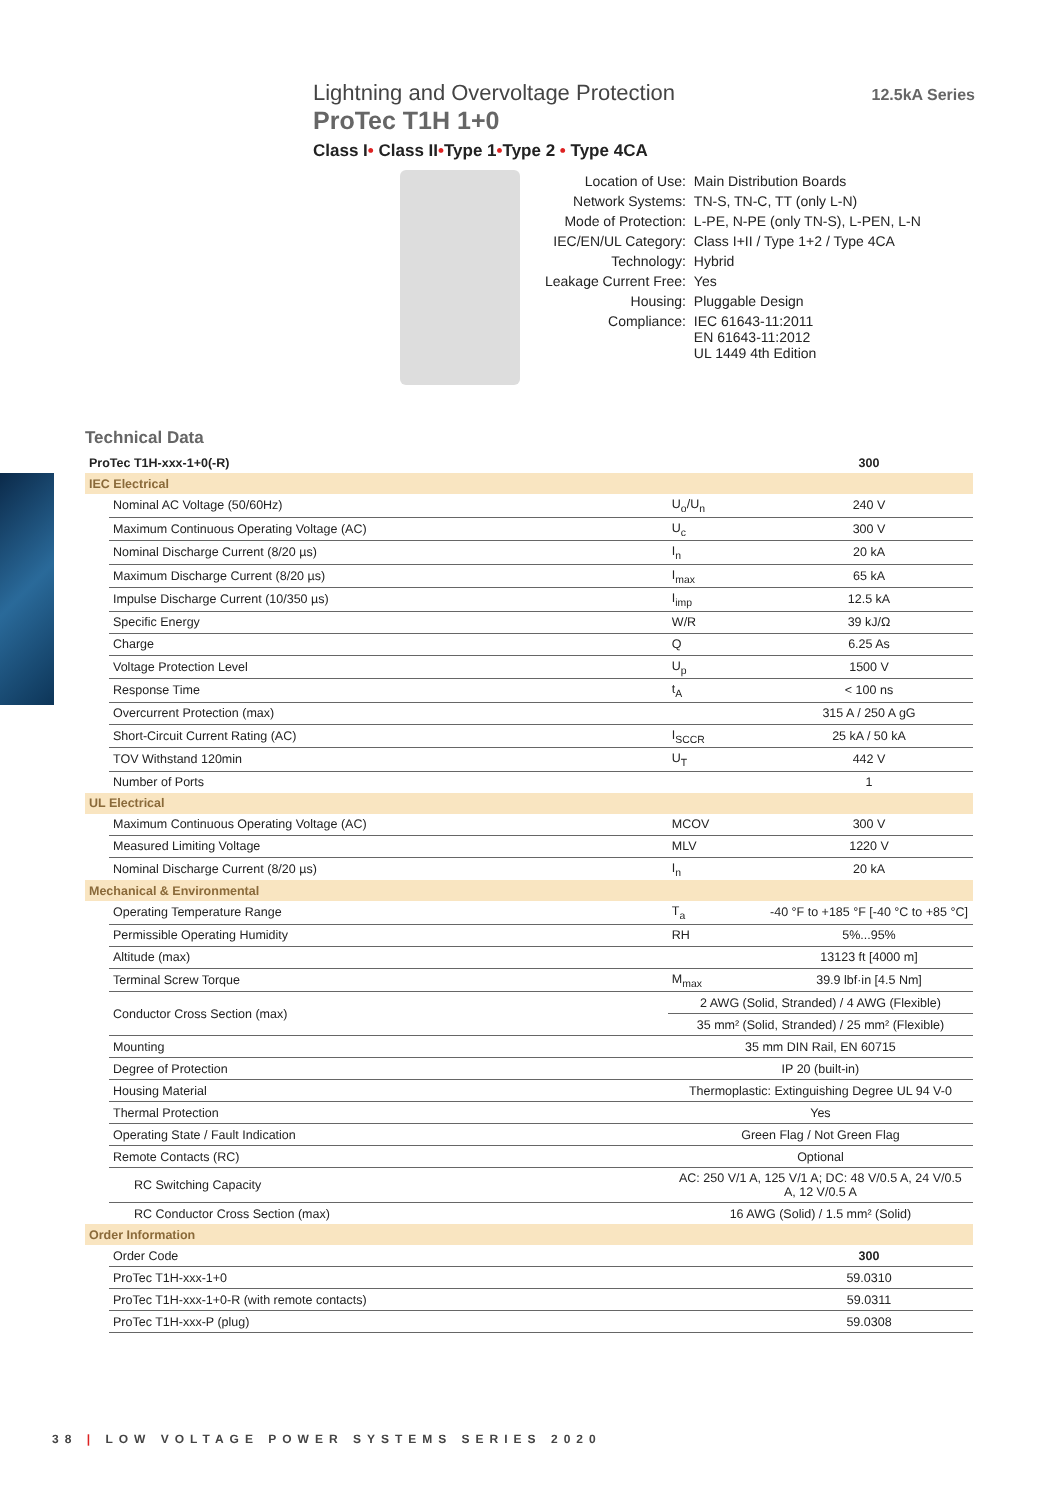Lightning and Overvoltage Protection
ProTec T1H 1+0
Class I• Class II•Type 1•Type 2 • Type 4CA
12.5kA Series
| Location of Use: | Main Distribution Boards |
| Network Systems: | TN-S, TN-C, TT (only L-N) |
| Mode of Protection: | L-PE, N-PE (only TN-S), L-PEN, L-N |
| IEC/EN/UL Category: | Class I+II / Type 1+2 / Type 4CA |
| Technology: | Hybrid |
| Leakage Current Free: | Yes |
| Housing: | Pluggable Design |
| Compliance: | IEC 61643-11:2011 EN 61643-11:2012 UL 1449 4th Edition |
Technical Data
| ProTec T1H-xxx-1+0(-R) | | | 300 |
| --- | --- | --- | --- |
| IEC Electrical | | | |
| | Nominal AC Voltage (50/60Hz) | U<sub>o</sub>/U<sub>n</sub> | 240 V |
| | Maximum Continuous Operating Voltage (AC) | U<sub>c</sub> | 300 V |
| | Nominal Discharge Current (8/20 µs) | I<sub>n</sub> | 20 kA |
| | Maximum Discharge Current (8/20 µs) | I<sub>max</sub> | 65 kA |
| | Impulse Discharge Current (10/350 µs) | I<sub>imp</sub> | 12.5 kA |
| | Specific Energy | W/R | 39 kJ/Ω |
| | Charge | Q | 6.25 As |
| | Voltage Protection Level | U<sub>p</sub> | 1500 V |
| | Response Time | t<sub>A</sub> | < 100 ns |
| | Overcurrent Protection (max) | | 315 A / 250 A gG |
| | Short-Circuit Current Rating (AC) | I<sub>SCCR</sub> | 25 kA / 50 kA |
| | TOV Withstand 120min | U<sub>T</sub> | 442 V |
| | Number of Ports | | 1 |
| UL Electrical | | | |
| | Maximum Continuous Operating Voltage (AC) | MCOV | 300 V |
| | Measured Limiting Voltage | MLV | 1220 V |
| | Nominal Discharge Current (8/20 µs) | I<sub>n</sub> | 20 kA |
| Mechanical & Environmental | | | |
| | Operating Temperature Range | T<sub>a</sub> | -40 °F to +185 °F [-40 °C to +85 °C] |
| | Permissible Operating Humidity | RH | 5%...95% |
| | Altitude (max) | | 13123 ft [4000 m] |
| | Terminal Screw Torque | M<sub>max</sub> | 39.9 lbf·in [4.5 Nm] |
| | Conductor Cross Section (max) | 2 AWG (Solid, Stranded) / 4 AWG (Flexible) | |
| | | 35 mm² (Solid, Stranded) / 25 mm² (Flexible) | |
| | Mounting | 35 mm DIN Rail, EN 60715 | |
| | Degree of Protection | IP 20 (built-in) | |
| | Housing Material | Thermoplastic: Extinguishing Degree UL 94 V-0 | |
| | Thermal Protection | Yes | |
| | Operating State / Fault Indication | Green Flag / Not Green Flag | |
| | Remote Contacts (RC) | Optional | |
| | RC Switching Capacity | AC: 250 V/1 A, 125 V/1 A; DC: 48 V/0.5 A, 24 V/0.5 A, 12 V/0.5 A | |
| | RC Conductor Cross Section (max) | 16 AWG (Solid) / 1.5 mm² (Solid) | |
| Order Information | | | |
| | Order Code | | 300 |
| | ProTec T1H-xxx-1+0 | | 59.0310 |
| | ProTec T1H-xxx-1+0-R (with remote contacts) | | 59.0311 |
| | ProTec T1H-xxx-P (plug) | | 59.0308 |
38 | LOW VOLTAGE POWER SYSTEMS SERIES 2020